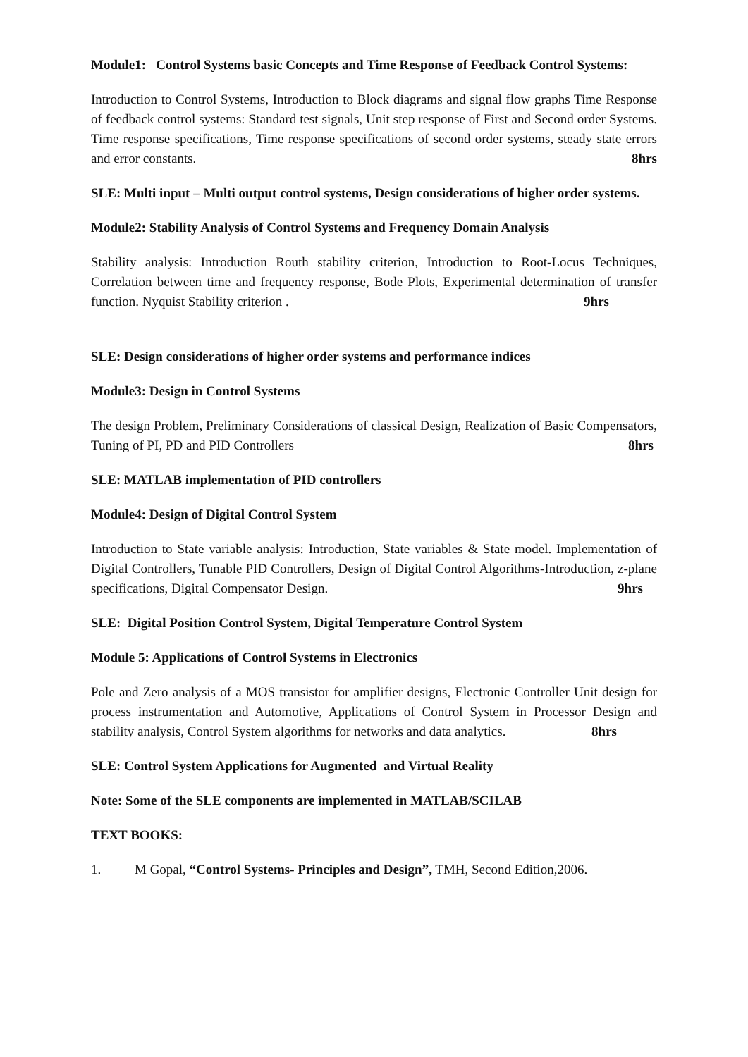Module1: Control Systems basic Concepts and Time Response of Feedback Control Systems:
Introduction to Control Systems, Introduction to Block diagrams and signal flow graphs Time Response of feedback control systems: Standard test signals, Unit step response of First and Second order Systems. Time response specifications, Time response specifications of second order systems, steady state errors and error constants. 8hrs
SLE: Multi input – Multi output control systems, Design considerations of higher order systems.
Module2: Stability Analysis of Control Systems and Frequency Domain Analysis
Stability analysis: Introduction Routh stability criterion, Introduction to Root-Locus Techniques, Correlation between time and frequency response, Bode Plots, Experimental determination of transfer function. Nyquist Stability criterion . 9hrs
SLE: Design considerations of higher order systems and performance indices
Module3: Design in Control Systems
The design Problem, Preliminary Considerations of classical Design, Realization of Basic Compensators, Tuning of PI, PD and PID Controllers 8hrs
SLE: MATLAB implementation of PID controllers
Module4: Design of Digital Control System
Introduction to State variable analysis: Introduction, State variables & State model. Implementation of Digital Controllers, Tunable PID Controllers, Design of Digital Control Algorithms-Introduction, z-plane specifications, Digital Compensator Design. 9hrs
SLE: Digital Position Control System, Digital Temperature Control System
Module 5: Applications of Control Systems in Electronics
Pole and Zero analysis of a MOS transistor for amplifier designs, Electronic Controller Unit design for process instrumentation and Automotive, Applications of Control System in Processor Design and stability analysis, Control System algorithms for networks and data analytics. 8hrs
SLE: Control System Applications for Augmented and Virtual Reality
Note: Some of the SLE components are implemented in MATLAB/SCILAB
TEXT BOOKS:
1. M Gopal, “Control Systems- Principles and Design”, TMH, Second Edition,2006.